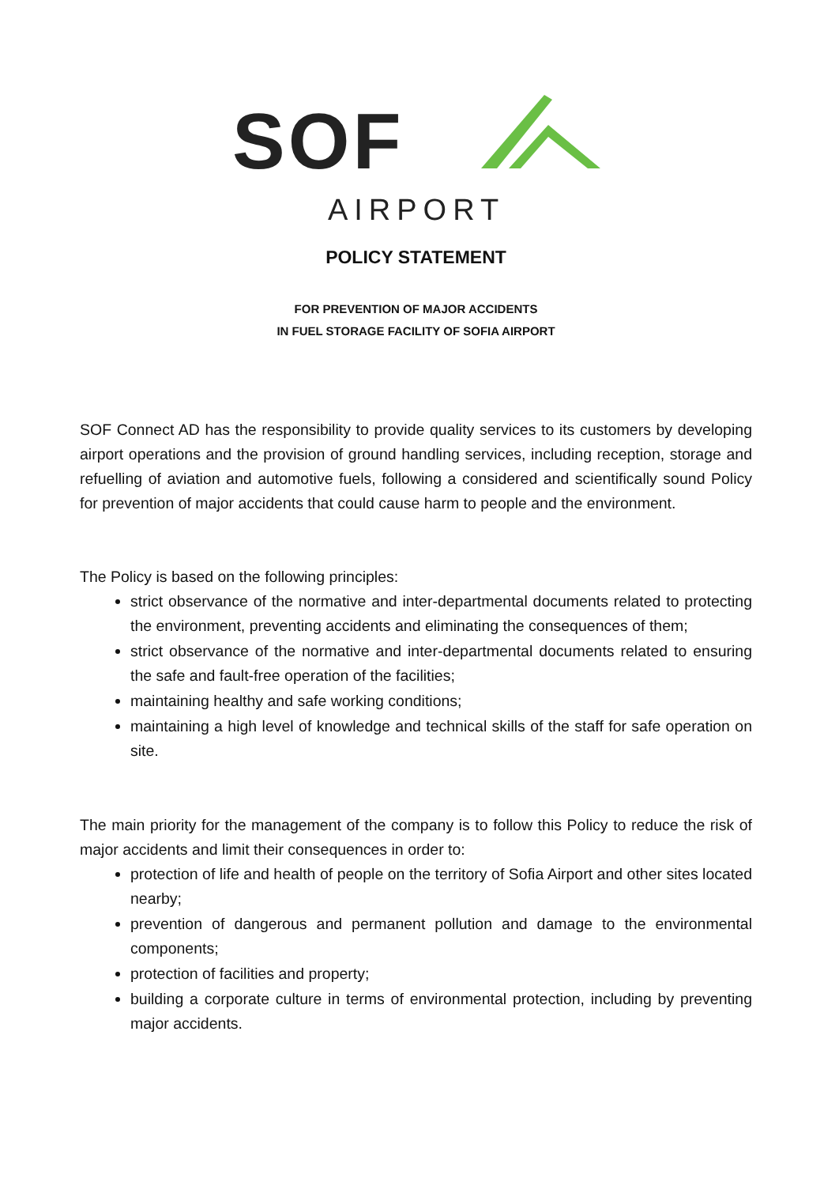SOF
AIRPORT
POLICY STATEMENT
FOR PREVENTION OF MAJOR ACCIDENTS
IN FUEL STORAGE FACILITY OF SOFIA AIRPORT
SOF Connect AD has the responsibility to provide quality services to its customers by developing airport operations and the provision of ground handling services, including reception, storage and refuelling of aviation and automotive fuels, following a considered and scientifically sound Policy for prevention of major accidents that could cause harm to people and the environment.
The Policy is based on the following principles:
strict observance of the normative and inter-departmental documents related to protecting the environment, preventing accidents and eliminating the consequences of them;
strict observance of the normative and inter-departmental documents related to ensuring the safe and fault-free operation of the facilities;
maintaining healthy and safe working conditions;
maintaining a high level of knowledge and technical skills of the staff for safe operation on site.
The main priority for the management of the company is to follow this Policy to reduce the risk of major accidents and limit their consequences in order to:
protection of life and health of people on the territory of Sofia Airport and other sites located nearby;
prevention of dangerous and permanent pollution and damage to the environmental components;
protection of facilities and property;
building a corporate culture in terms of environmental protection, including by preventing major accidents.